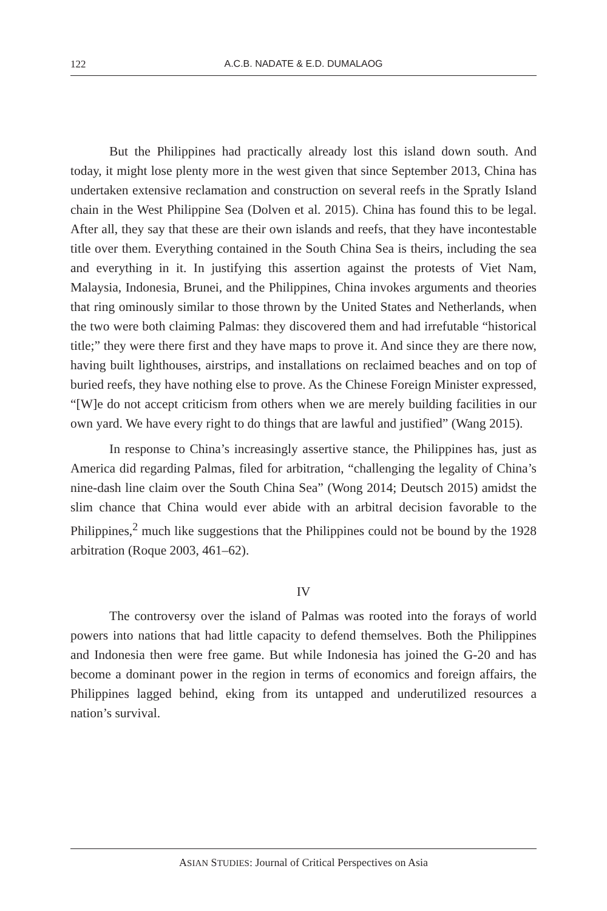122 A.C.B. NADATE & E.D. DUMALAOG
But the Philippines had practically already lost this island down south. And today, it might lose plenty more in the west given that since September 2013, China has undertaken extensive reclamation and construction on several reefs in the Spratly Island chain in the West Philippine Sea (Dolven et al. 2015). China has found this to be legal. After all, they say that these are their own islands and reefs, that they have incontestable title over them. Everything contained in the South China Sea is theirs, including the sea and everything in it. In justifying this assertion against the protests of Viet Nam, Malaysia, Indonesia, Brunei, and the Philippines, China invokes arguments and theories that ring ominously similar to those thrown by the United States and Netherlands, when the two were both claiming Palmas: they discovered them and had irrefutable “historical title;” they were there first and they have maps to prove it. And since they are there now, having built lighthouses, airstrips, and installations on reclaimed beaches and on top of buried reefs, they have nothing else to prove. As the Chinese Foreign Minister expressed, “[W]e do not accept criticism from others when we are merely building facilities in our own yard. We have every right to do things that are lawful and justified” (Wang 2015).
In response to China’s increasingly assertive stance, the Philippines has, just as America did regarding Palmas, filed for arbitration, “challenging the legality of China’s nine-dash line claim over the South China Sea” (Wong 2014; Deutsch 2015) amidst the slim chance that China would ever abide with an arbitral decision favorable to the Philippines,<sup>2</sup> much like suggestions that the Philippines could not be bound by the 1928 arbitration (Roque 2003, 461–62).
IV
The controversy over the island of Palmas was rooted into the forays of world powers into nations that had little capacity to defend themselves. Both the Philippines and Indonesia then were free game. But while Indonesia has joined the G-20 and has become a dominant power in the region in terms of economics and foreign affairs, the Philippines lagged behind, eking from its untapped and underutilized resources a nation’s survival.
ASIAN STUDIES: Journal of Critical Perspectives on Asia